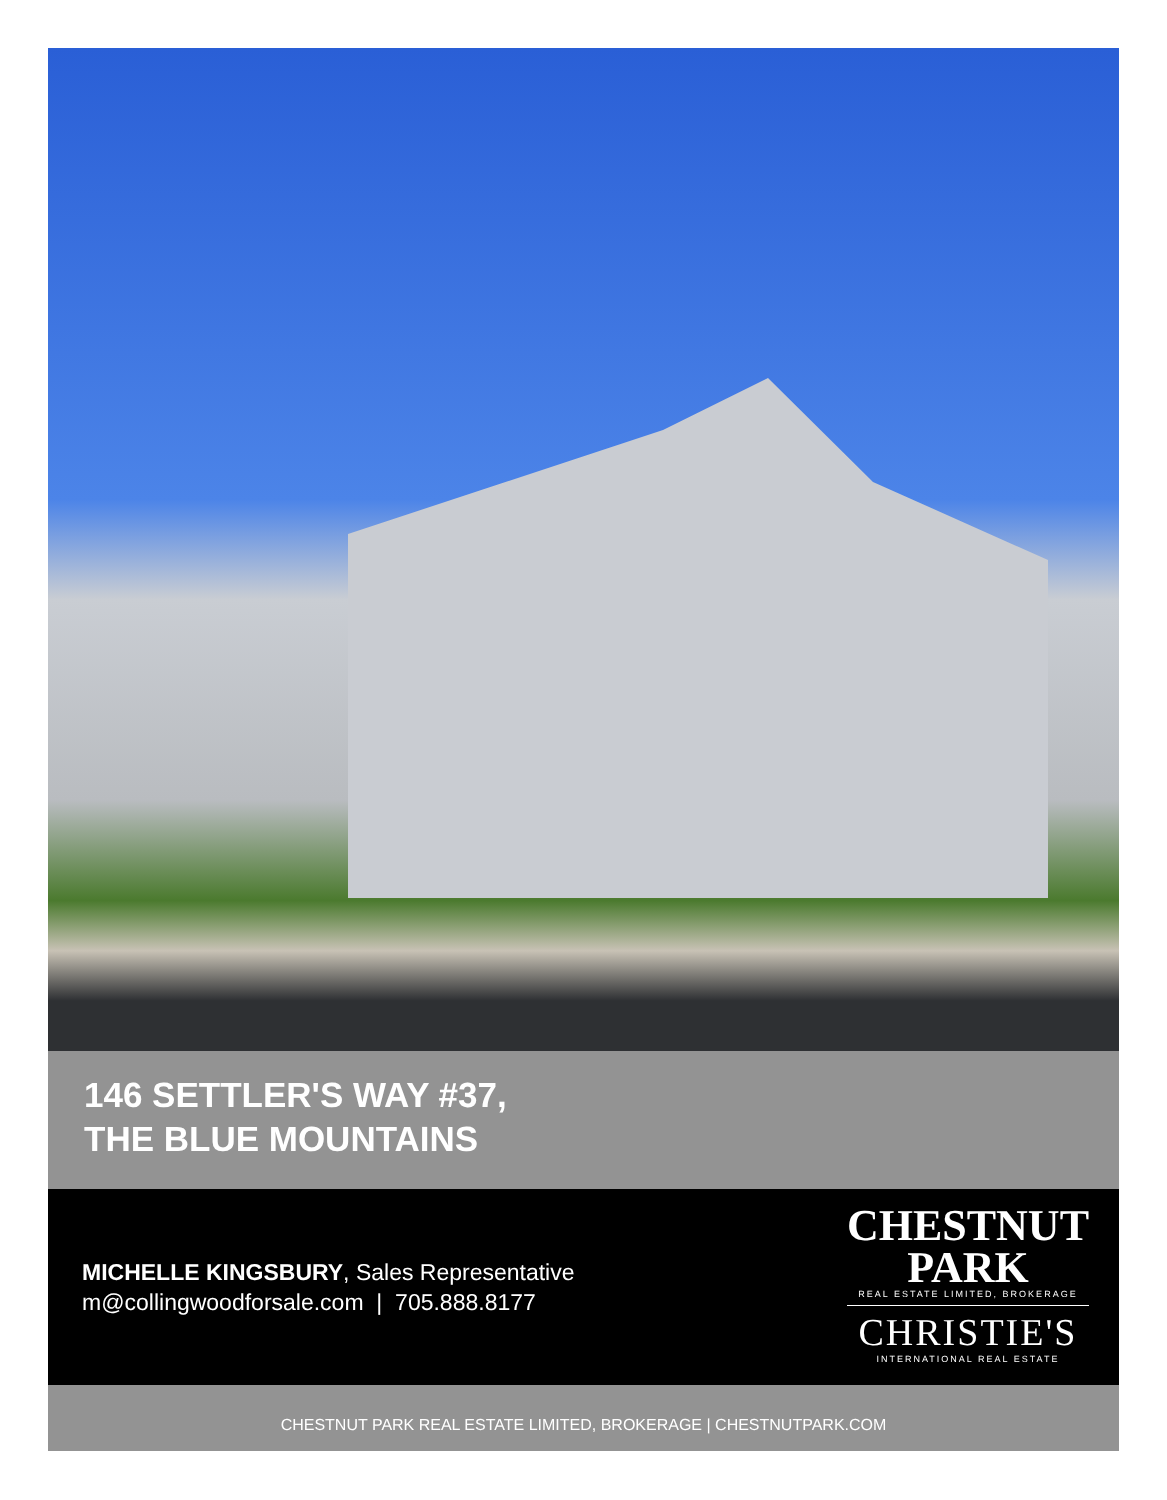146 SETTLER'S WAY #37,
THE BLUE MOUNTAINS
MICHELLE KINGSBURY, Sales Representative
m@collingwoodforsale.com | 705.888.8177
CHESTNUT
PARK
REAL ESTATE LIMITED, BROKERAGE
CHRISTIE'S
INTERNATIONAL REAL ESTATE
CHESTNUT PARK REAL ESTATE LIMITED, BROKERAGE | CHESTNUTPARK.COM